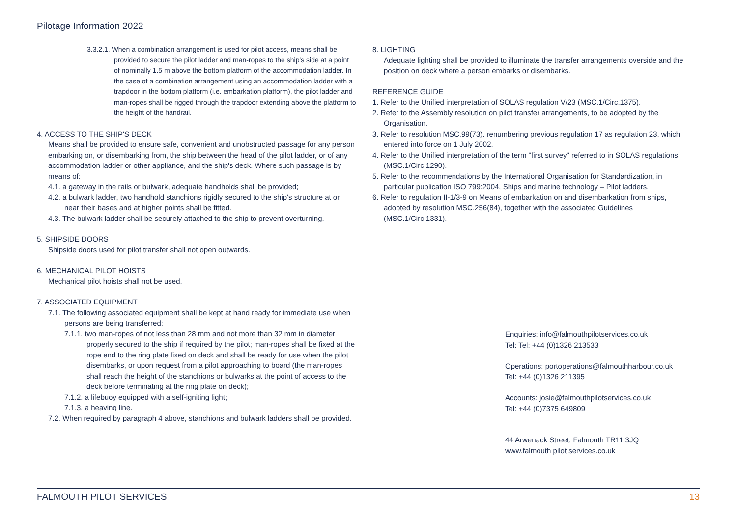Pilotage Information 2022
3.3.2.1. When a combination arrangement is used for pilot access, means shall be provided to secure the pilot ladder and man-ropes to the ship's side at a point of nominally 1.5 m above the bottom platform of the accommodation ladder. In the case of a combination arrangement using an accommodation ladder with a trapdoor in the bottom platform (i.e. embarkation platform), the pilot ladder and man-ropes shall be rigged through the trapdoor extending above the platform to the height of the handrail.
4. ACCESS TO THE SHIP'S DECK
Means shall be provided to ensure safe, convenient and unobstructed passage for any person embarking on, or disembarking from, the ship between the head of the pilot ladder, or of any accommodation ladder or other appliance, and the ship's deck. Where such passage is by means of:
4.1. a gateway in the rails or bulwark, adequate handholds shall be provided;
4.2. a bulwark ladder, two handhold stanchions rigidly secured to the ship's structure at or near their bases and at higher points shall be fitted.
4.3. The bulwark ladder shall be securely attached to the ship to prevent overturning.
5. SHIPSIDE DOORS
Shipside doors used for pilot transfer shall not open outwards.
6. MECHANICAL PILOT HOISTS
Mechanical pilot hoists shall not be used.
7. ASSOCIATED EQUIPMENT
7.1. The following associated equipment shall be kept at hand ready for immediate use when persons are being transferred:
7.1.1. two man-ropes of not less than 28 mm and not more than 32 mm in diameter properly secured to the ship if required by the pilot; man-ropes shall be fixed at the rope end to the ring plate fixed on deck and shall be ready for use when the pilot disembarks, or upon request from a pilot approaching to board (the man-ropes shall reach the height of the stanchions or bulwarks at the point of access to the deck before terminating at the ring plate on deck);
7.1.2. a lifebuoy equipped with a self-igniting light;
7.1.3. a heaving line.
7.2. When required by paragraph 4 above, stanchions and bulwark ladders shall be provided.
8. LIGHTING
Adequate lighting shall be provided to illuminate the transfer arrangements overside and the position on deck where a person embarks or disembarks.
REFERENCE GUIDE
1. Refer to the Unified interpretation of SOLAS regulation V/23 (MSC.1/Circ.1375).
2. Refer to the Assembly resolution on pilot transfer arrangements, to be adopted by the Organisation.
3. Refer to resolution MSC.99(73), renumbering previous regulation 17 as regulation 23, which entered into force on 1 July 2002.
4. Refer to the Unified interpretation of the term "first survey" referred to in SOLAS regulations (MSC.1/Circ.1290).
5. Refer to the recommendations by the International Organisation for Standardization, in particular publication ISO 799:2004, Ships and marine technology – Pilot ladders.
6. Refer to regulation II-1/3-9 on Means of embarkation on and disembarkation from ships, adopted by resolution MSC.256(84), together with the associated Guidelines (MSC.1/Circ.1331).
Enquiries: info@falmouthpilotservices.co.uk
Tel: Tel: +44 (0)1326 213533
Operations: portoperations@falmouthharbour.co.uk
Tel: +44 (0)1326 211395
Accounts: josie@falmouthpilotservices.co.uk
Tel: +44 (0)7375 649809
44 Arwenack Street, Falmouth TR11 3JQ
www.falmouth pilot services.co.uk
FALMOUTH PILOT SERVICES 13